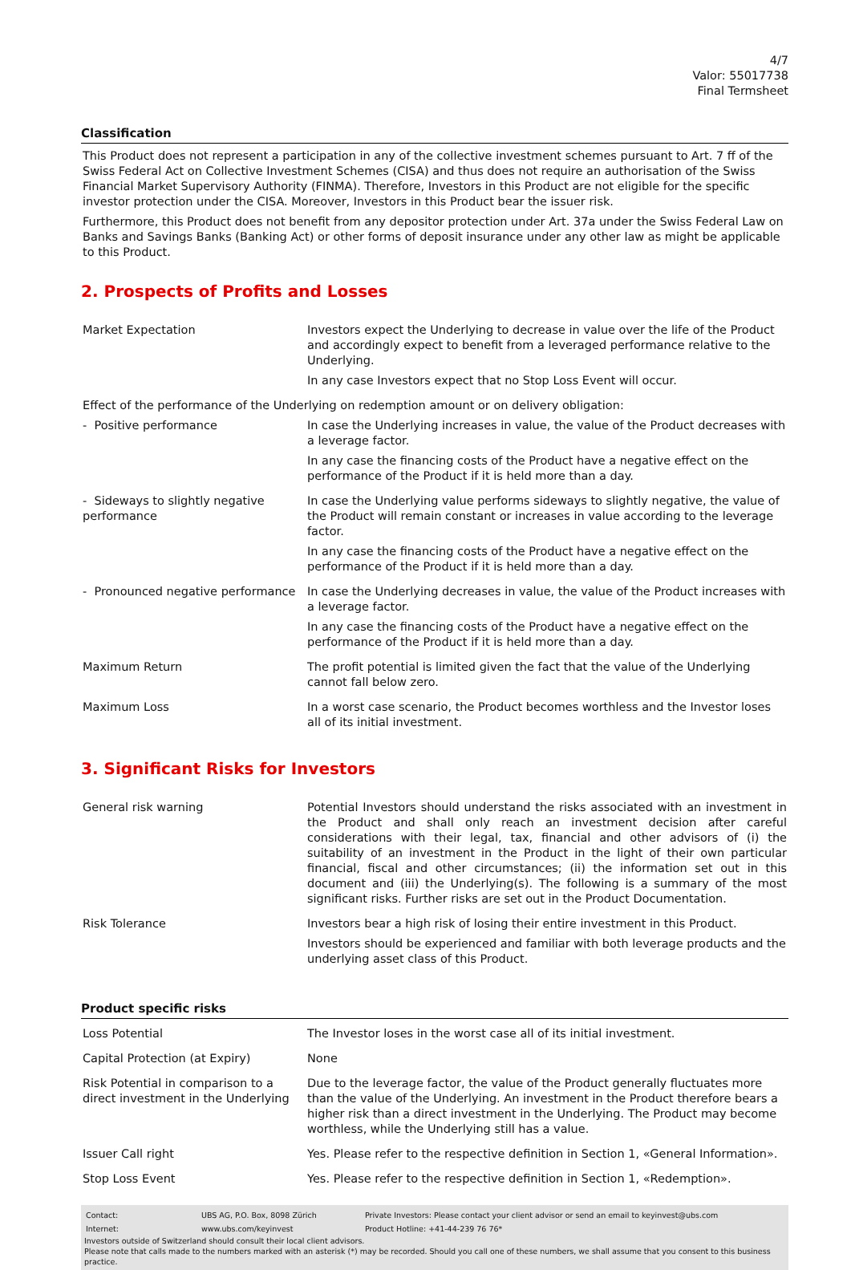4/7
Valor: 55017738
Final Termsheet
Classification
This Product does not represent a participation in any of the collective investment schemes pursuant to Art. 7 ff of the Swiss Federal Act on Collective Investment Schemes (CISA) and thus does not require an authorisation of the Swiss Financial Market Supervisory Authority (FINMA). Therefore, Investors in this Product are not eligible for the specific investor protection under the CISA. Moreover, Investors in this Product bear the issuer risk.
Furthermore, this Product does not benefit from any depositor protection under Art. 37a under the Swiss Federal Law on Banks and Savings Banks (Banking Act) or other forms of deposit insurance under any other law as might be applicable to this Product.
2. Prospects of Profits and Losses
| Market Expectation | Investors expect the Underlying to decrease in value over the life of the Product and accordingly expect to benefit from a leveraged performance relative to the Underlying. In any case Investors expect that no Stop Loss Event will occur. |
| Effect of the performance of the Underlying on redemption amount or on delivery obligation: | |
| - Positive performance | In case the Underlying increases in value, the value of the Product decreases with a leverage factor. In any case the financing costs of the Product have a negative effect on the performance of the Product if it is held more than a day. |
| - Sideways to slightly negative performance | In case the Underlying value performs sideways to slightly negative, the value of the Product will remain constant or increases in value according to the leverage factor. In any case the financing costs of the Product have a negative effect on the performance of the Product if it is held more than a day. |
| - Pronounced negative performance | In case the Underlying decreases in value, the value of the Product increases with a leverage factor. In any case the financing costs of the Product have a negative effect on the performance of the Product if it is held more than a day. |
| Maximum Return | The profit potential is limited given the fact that the value of the Underlying cannot fall below zero. |
| Maximum Loss | In a worst case scenario, the Product becomes worthless and the Investor loses all of its initial investment. |
3. Significant Risks for Investors
| General risk warning | Potential Investors should understand the risks associated with an investment in the Product and shall only reach an investment decision after careful considerations with their legal, tax, financial and other advisors of (i) the suitability of an investment in the Product in the light of their own particular financial, fiscal and other circumstances; (ii) the information set out in this document and (iii) the Underlying(s). The following is a summary of the most significant risks. Further risks are set out in the Product Documentation. |
| Risk Tolerance | Investors bear a high risk of losing their entire investment in this Product. Investors should be experienced and familiar with both leverage products and the underlying asset class of this Product. |
Product specific risks
| Loss Potential | The Investor loses in the worst case all of its initial investment. |
| Capital Protection (at Expiry) | None |
| Risk Potential in comparison to a direct investment in the Underlying | Due to the leverage factor, the value of the Product generally fluctuates more than the value of the Underlying. An investment in the Product therefore bears a higher risk than a direct investment in the Underlying. The Product may become worthless, while the Underlying still has a value. |
| Issuer Call right | Yes. Please refer to the respective definition in Section 1, «General Information». |
| Stop Loss Event | Yes. Please refer to the respective definition in Section 1, «Redemption». |
| Contact: | UBS AG, P.O. Box, 8098 Zürich | Private Investors: Please contact your client advisor or send an email to keyinvest@ubs.com |
| Internet: | www.ubs.com/keyinvest | Product Hotline: +41-44-239 76 76* |
Investors outside of Switzerland should consult their local client advisors.
Please note that calls made to the numbers marked with an asterisk (*) may be recorded. Should you call one of these numbers, we shall assume that you consent to this business practice.